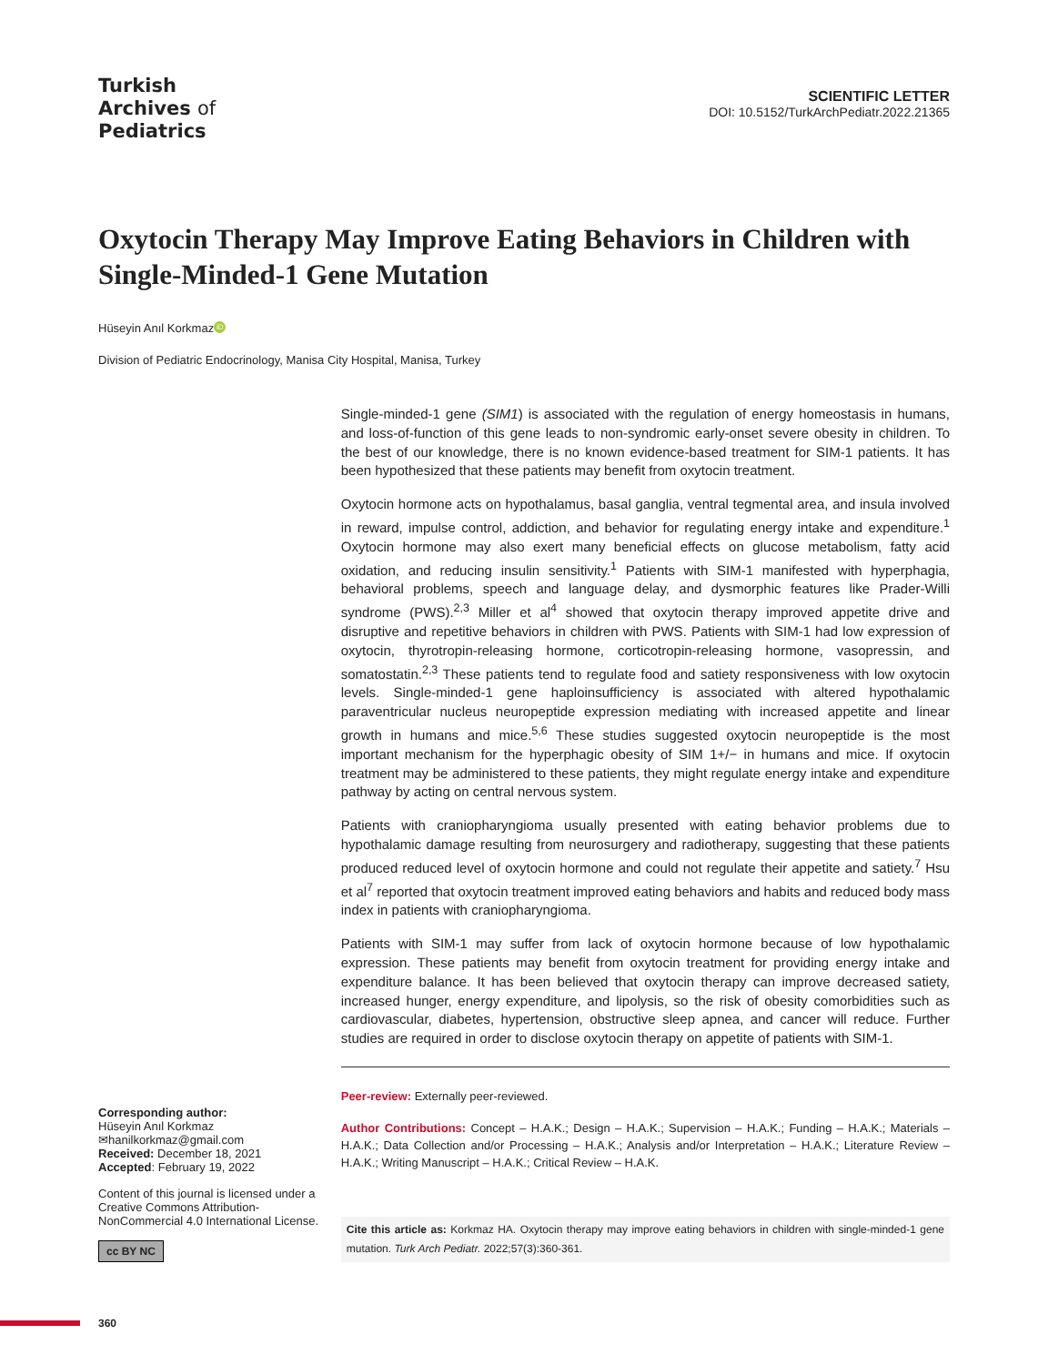Turkish
Archives of
Pediatrics
SCIENTIFIC LETTER
DOI: 10.5152/TurkArchPediatr.2022.21365
Oxytocin Therapy May Improve Eating Behaviors in Children with Single-Minded-1 Gene Mutation
Hüseyin Anıl Korkmaz iD
Division of Pediatric Endocrinology, Manisa City Hospital, Manisa, Turkey
Corresponding author:
Hüseyin Anıl Korkmaz
✉hanilkorkmaz@gmail.com
Received: December 18, 2021
Accepted: February 19, 2022
Content of this journal is licensed under a Creative Commons Attribution-NonCommercial 4.0 International License.
cc BY NC
Single-minded-1 gene (SIM1) is associated with the regulation of energy homeostasis in humans, and loss-of-function of this gene leads to non-syndromic early-onset severe obesity in children. To the best of our knowledge, there is no known evidence-based treatment for SIM-1 patients. It has been hypothesized that these patients may benefit from oxytocin treatment.
Oxytocin hormone acts on hypothalamus, basal ganglia, ventral tegmental area, and insula involved in reward, impulse control, addiction, and behavior for regulating energy intake and expenditure.<sup>1</sup> Oxytocin hormone may also exert many beneficial effects on glucose metabolism, fatty acid oxidation, and reducing insulin sensitivity.<sup>1</sup> Patients with SIM-1 manifested with hyperphagia, behavioral problems, speech and language delay, and dysmorphic features like Prader-Willi syndrome (PWS).<sup>2,3</sup> Miller et al<sup>4</sup> showed that oxytocin therapy improved appetite drive and disruptive and repetitive behaviors in children with PWS. Patients with SIM-1 had low expression of oxytocin, thyrotropin-releasing hormone, corticotropin-releasing hormone, vasopressin, and somatostatin.<sup>2,3</sup> These patients tend to regulate food and satiety responsiveness with low oxytocin levels. Single-minded-1 gene haploinsufficiency is associated with altered hypothalamic paraventricular nucleus neuropeptide expression mediating with increased appetite and linear growth in humans and mice.<sup>5,6</sup> These studies suggested oxytocin neuropeptide is the most important mechanism for the hyperphagic obesity of SIM 1+/− in humans and mice. If oxytocin treatment may be administered to these patients, they might regulate energy intake and expenditure pathway by acting on central nervous system.
Patients with craniopharyngioma usually presented with eating behavior problems due to hypothalamic damage resulting from neurosurgery and radiotherapy, suggesting that these patients produced reduced level of oxytocin hormone and could not regulate their appetite and satiety.<sup>7</sup> Hsu et al<sup>7</sup> reported that oxytocin treatment improved eating behaviors and habits and reduced body mass index in patients with craniopharyngioma.
Patients with SIM-1 may suffer from lack of oxytocin hormone because of low hypothalamic expression. These patients may benefit from oxytocin treatment for providing energy intake and expenditure balance. It has been believed that oxytocin therapy can improve decreased satiety, increased hunger, energy expenditure, and lipolysis, so the risk of obesity comorbidities such as cardiovascular, diabetes, hypertension, obstructive sleep apnea, and cancer will reduce. Further studies are required in order to disclose oxytocin therapy on appetite of patients with SIM-1.
Peer-review: Externally peer-reviewed.
Author Contributions: Concept – H.A.K.; Design – H.A.K.; Supervision – H.A.K.; Funding – H.A.K.; Materials – H.A.K.; Data Collection and/or Processing – H.A.K.; Analysis and/or Interpretation – H.A.K.; Literature Review – H.A.K.; Writing Manuscript – H.A.K.; Critical Review – H.A.K.
Cite this article as: Korkmaz HA. Oxytocin therapy may improve eating behaviors in children with single-minded-1 gene mutation. Turk Arch Pediatr. 2022;57(3):360-361.
360